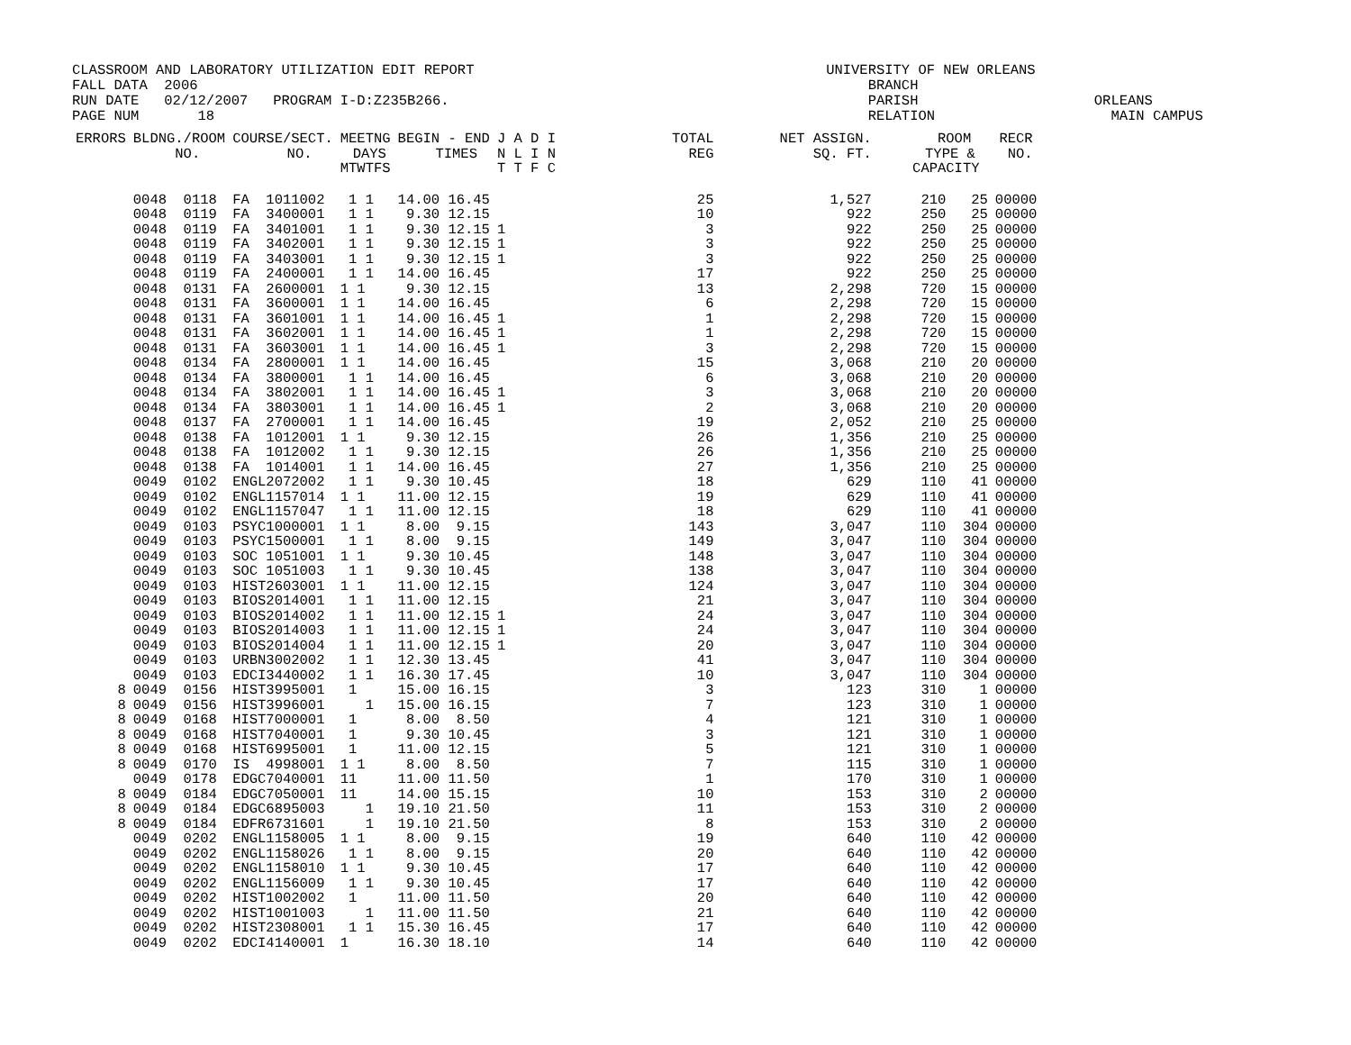CLASSROOM AND LABORATORY UTILIZATION EDIT REPORT UNIVERSITY OF NEW ORLEANS FALL DATA 2006 BRANCH RUN DATE 02/12/2007 PROGRAM I-D:Z235B266. PARISH ORLEANS PAGE NUM 18 RELATION MAIN CAMPUS
| ERRORS | BLDNG./ROOM NO. | COURSE/SECT. NO. | MEETNG DAYS MTWTFS | BEGIN - END TIMES | J A D I N L I N T T F C | TOTAL REG | NET ASSIGN. SQ. FT. | ROOM TYPE & CAPACITY | RECR NO. |
| --- | --- | --- | --- | --- | --- | --- | --- | --- | --- |
| | 0048 0118 | FA 1011002 | 1 1 | 14.00 16.45 | | 25 | 1,527 | 210 25 | 00000 |
| | 0048 0119 | FA 3400001 | 1 1 | 9.30 12.15 | | 10 | 922 | 250 25 | 00000 |
| | 0048 0119 | FA 3401001 | 1 1 | 9.30 12.15 | 1 | 3 | 922 | 250 25 | 00000 |
| | 0048 0119 | FA 3402001 | 1 1 | 9.30 12.15 | 1 | 3 | 922 | 250 25 | 00000 |
| | 0048 0119 | FA 3403001 | 1 1 | 9.30 12.15 | 1 | 3 | 922 | 250 25 | 00000 |
| | 0048 0119 | FA 2400001 | 1 1 | 14.00 16.45 | | 17 | 922 | 250 25 | 00000 |
| | 0048 0131 | FA 2600001 | 1 1 | 9.30 12.15 | | 13 | 2,298 | 720 15 | 00000 |
| | 0048 0131 | FA 3600001 | 1 1 | 14.00 16.45 | | 6 | 2,298 | 720 15 | 00000 |
| | 0048 0131 | FA 3601001 | 1 1 | 14.00 16.45 | 1 | 1 | 2,298 | 720 15 | 00000 |
| | 0048 0131 | FA 3602001 | 1 1 | 14.00 16.45 | 1 | 1 | 2,298 | 720 15 | 00000 |
| | 0048 0131 | FA 3603001 | 1 1 | 14.00 16.45 | 1 | 3 | 2,298 | 720 15 | 00000 |
| | 0048 0134 | FA 2800001 | 1 1 | 14.00 16.45 | | 15 | 3,068 | 210 20 | 00000 |
| | 0048 0134 | FA 3800001 | 1 1 | 14.00 16.45 | | 6 | 3,068 | 210 20 | 00000 |
| | 0048 0134 | FA 3802001 | 1 1 | 14.00 16.45 | 1 | 3 | 3,068 | 210 20 | 00000 |
| | 0048 0134 | FA 3803001 | 1 1 | 14.00 16.45 | 1 | 2 | 3,068 | 210 20 | 00000 |
| | 0048 0137 | FA 2700001 | 1 1 | 14.00 16.45 | | 19 | 2,052 | 210 25 | 00000 |
| | 0048 0138 | FA 1012001 | 1 1 | 9.30 12.15 | | 26 | 1,356 | 210 25 | 00000 |
| | 0048 0138 | FA 1012002 | 1 1 | 9.30 12.15 | | 26 | 1,356 | 210 25 | 00000 |
| | 0048 0138 | FA 1014001 | 1 1 | 14.00 16.45 | | 27 | 1,356 | 210 25 | 00000 |
| | 0049 0102 | ENGL2072002 | 1 1 | 9.30 10.45 | | 18 | 629 | 110 41 | 00000 |
| | 0049 0102 | ENGL1157014 | 1 1 | 11.00 12.15 | | 19 | 629 | 110 41 | 00000 |
| | 0049 0102 | ENGL1157047 | 1 1 | 11.00 12.15 | | 18 | 629 | 110 41 | 00000 |
| | 0049 0103 | PSYC1000001 | 1 1 | 8.00 9.15 | | 143 | 3,047 | 110 304 | 00000 |
| | 0049 0103 | PSYC1500001 | 1 1 | 8.00 9.15 | | 149 | 3,047 | 110 304 | 00000 |
| | 0049 0103 | SOC 1051001 | 1 1 | 9.30 10.45 | | 148 | 3,047 | 110 304 | 00000 |
| | 0049 0103 | SOC 1051003 | 1 1 | 9.30 10.45 | | 138 | 3,047 | 110 304 | 00000 |
| | 0049 0103 | HIST2603001 | 1 1 | 11.00 12.15 | | 124 | 3,047 | 110 304 | 00000 |
| | 0049 0103 | BIOS2014001 | 1 1 | 11.00 12.15 | | 21 | 3,047 | 110 304 | 00000 |
| | 0049 0103 | BIOS2014002 | 1 1 | 11.00 12.15 | 1 | 24 | 3,047 | 110 304 | 00000 |
| | 0049 0103 | BIOS2014003 | 1 1 | 11.00 12.15 | 1 | 24 | 3,047 | 110 304 | 00000 |
| | 0049 0103 | BIOS2014004 | 1 1 | 11.00 12.15 | 1 | 20 | 3,047 | 110 304 | 00000 |
| | 0049 0103 | URBN3002002 | 1 1 | 12.30 13.45 | | 41 | 3,047 | 110 304 | 00000 |
| | 0049 0103 | EDCI3440002 | 1 1 | 16.30 17.45 | | 10 | 3,047 | 110 304 | 00000 |
| 8 | 0049 0156 | HIST3995001 | 1 | 15.00 16.15 | | 3 | 123 | 310 1 | 00000 |
| 8 | 0049 0156 | HIST3996001 | 1 | 15.00 16.15 | | 7 | 123 | 310 1 | 00000 |
| 8 | 0049 0168 | HIST7000001 | 1 | 8.00 8.50 | | 4 | 121 | 310 1 | 00000 |
| 8 | 0049 0168 | HIST7040001 | 1 | 9.30 10.45 | | 3 | 121 | 310 1 | 00000 |
| 8 | 0049 0168 | HIST6995001 | 1 | 11.00 12.15 | | 5 | 121 | 310 1 | 00000 |
| 8 | 0049 0170 | IS 4998001 | 1 1 | 8.00 8.50 | | 7 | 115 | 310 1 | 00000 |
| | 0049 0178 | EDGC7040001 | 11 | 11.00 11.50 | | 1 | 170 | 310 1 | 00000 |
| 8 | 0049 0184 | EDGC7050001 | 11 | 14.00 15.15 | | 10 | 153 | 310 2 | 00000 |
| 8 | 0049 0184 | EDGC6895003 | 1 | 19.10 21.50 | | 11 | 153 | 310 2 | 00000 |
| 8 | 0049 0184 | EDFR6731601 | 1 | 19.10 21.50 | | 8 | 153 | 310 2 | 00000 |
| | 0049 0202 | ENGL1158005 | 1 1 | 8.00 9.15 | | 19 | 640 | 110 42 | 00000 |
| | 0049 0202 | ENGL1158026 | 1 1 | 8.00 9.15 | | 20 | 640 | 110 42 | 00000 |
| | 0049 0202 | ENGL1158010 | 1 1 | 9.30 10.45 | | 17 | 640 | 110 42 | 00000 |
| | 0049 0202 | ENGL1156009 | 1 1 | 9.30 10.45 | | 17 | 640 | 110 42 | 00000 |
| | 0049 0202 | HIST1002002 | 1 | 11.00 11.50 | | 20 | 640 | 110 42 | 00000 |
| | 0049 0202 | HIST1001003 | 1 | 11.00 11.50 | | 21 | 640 | 110 42 | 00000 |
| | 0049 0202 | HIST2308001 | 1 1 | 15.30 16.45 | | 17 | 640 | 110 42 | 00000 |
| | 0049 0202 | EDCI4140001 | 1 | 16.30 18.10 | | 14 | 640 | 110 42 | 00000 |